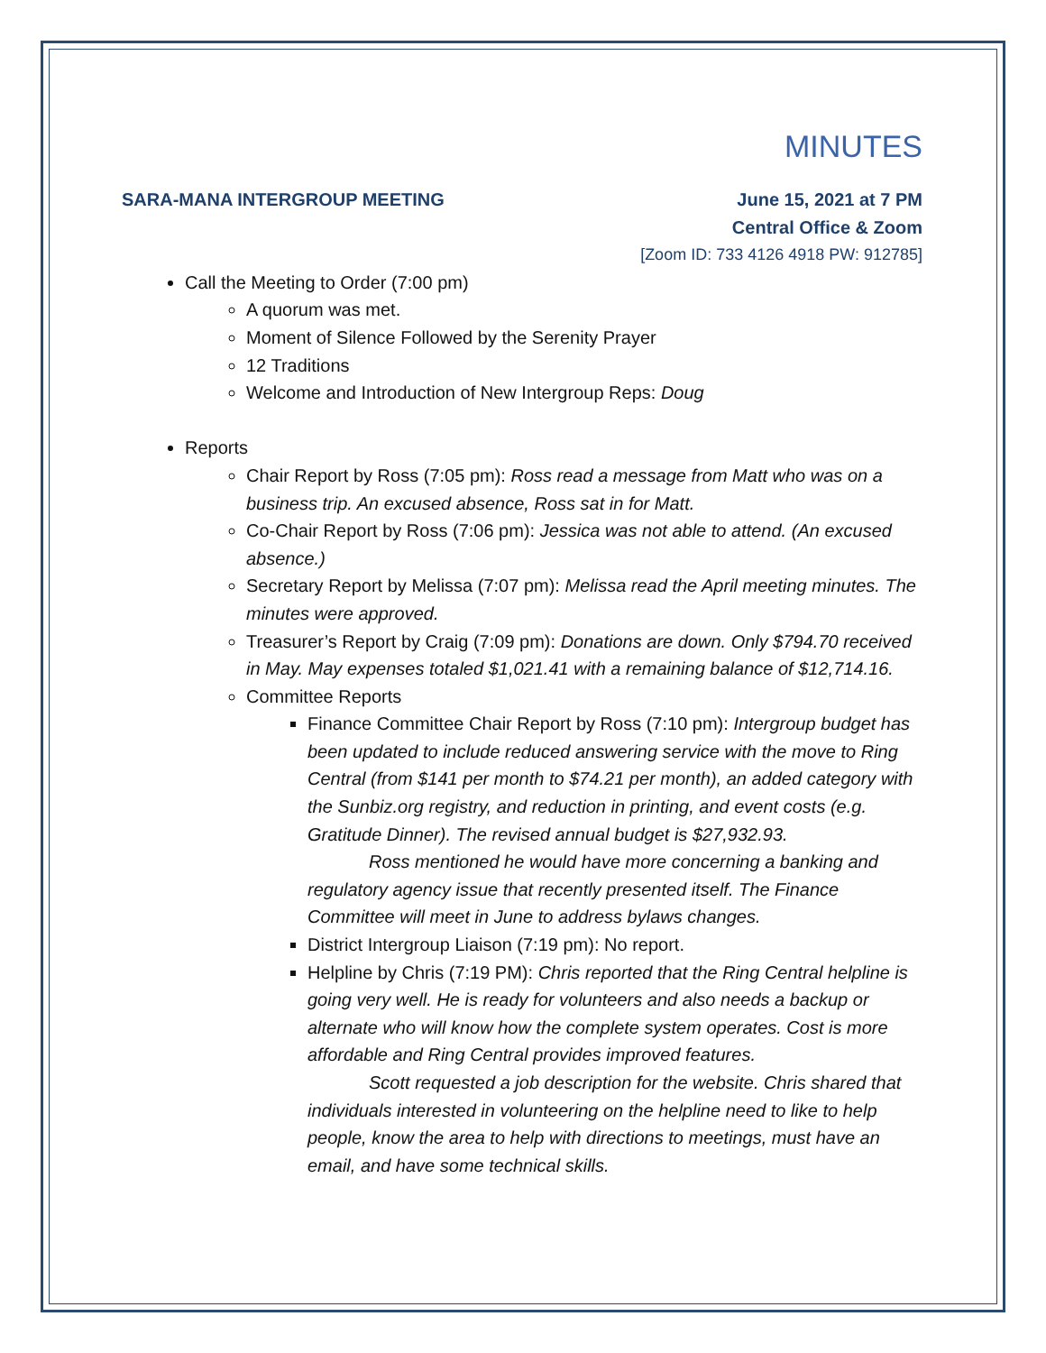MINUTES
SARA-MANA INTERGROUP MEETING June 15, 2021 at 7 PM
Central Office & Zoom
[Zoom ID: 733 4126 4918 PW: 912785]
Call the Meeting to Order (7:00 pm)
A quorum was met.
Moment of Silence Followed by the Serenity Prayer
12 Traditions
Welcome and Introduction of New Intergroup Reps: Doug
Reports
Chair Report by Ross (7:05 pm): Ross read a message from Matt who was on a business trip. An excused absence, Ross sat in for Matt.
Co-Chair Report by Ross (7:06 pm): Jessica was not able to attend. (An excused absence.)
Secretary Report by Melissa (7:07 pm): Melissa read the April meeting minutes. The minutes were approved.
Treasurer’s Report by Craig (7:09 pm): Donations are down. Only $794.70 received in May. May expenses totaled $1,021.41 with a remaining balance of $12,714.16.
Committee Reports
Finance Committee Chair Report by Ross (7:10 pm): Intergroup budget has been updated to include reduced answering service with the move to Ring Central (from $141 per month to $74.21 per month), an added category with the Sunbiz.org registry, and reduction in printing, and event costs (e.g. Gratitude Dinner). The revised annual budget is $27,932.93.
Ross mentioned he would have more concerning a banking and
regulatory agency issue that recently presented itself. The Finance Committee will meet in June to address bylaws changes.
District Intergroup Liaison (7:19 pm): No report.
Helpline by Chris (7:19 PM): Chris reported that the Ring Central helpline is going very well. He is ready for volunteers and also needs a backup or alternate who will know how the complete system operates. Cost is more affordable and Ring Central provides improved features.
Scott requested a job description for the website. Chris shared that
individuals interested in volunteering on the helpline need to like to help people, know the area to help with directions to meetings, must have an email, and have some technical skills.